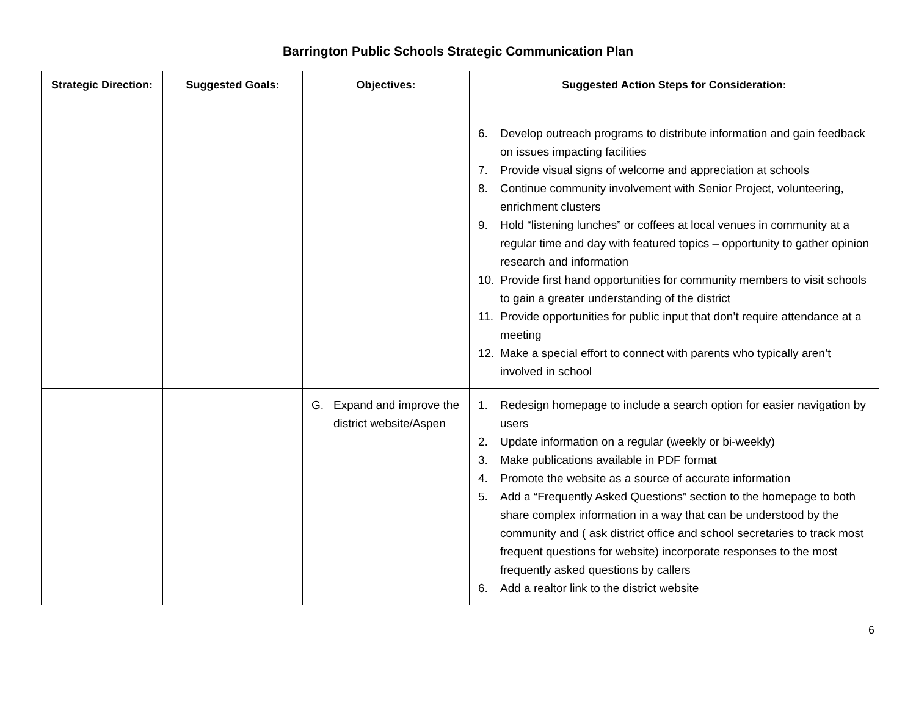Barrington Public Schools Strategic Communication Plan
| Strategic Direction: | Suggested Goals: | Objectives: | Suggested Action Steps for Consideration: |
| --- | --- | --- | --- |
| | | | 6. Develop outreach programs to distribute information and gain feedback on issues impacting facilities 7. Provide visual signs of welcome and appreciation at schools 8. Continue community involvement with Senior Project, volunteering, enrichment clusters 9. Hold “listening lunches” or coffees at local venues in community at a regular time and day with featured topics – opportunity to gather opinion research and information 10. Provide first hand opportunities for community members to visit schools to gain a greater understanding of the district 11. Provide opportunities for public input that don’t require attendance at a meeting 12. Make a special effort to connect with parents who typically aren’t involved in school |
| | | G. Expand and improve the district website/Aspen | 1. Redesign homepage to include a search option for easier navigation by users 2. Update information on a regular (weekly or bi-weekly) 3. Make publications available in PDF format 4. Promote the website as a source of accurate information 5. Add a “Frequently Asked Questions” section to the homepage to both share complex information in a way that can be understood by the community and ( ask district office and school secretaries to track most frequent questions for website) incorporate responses to the most frequently asked questions by callers 6. Add a realtor link to the district website |
6